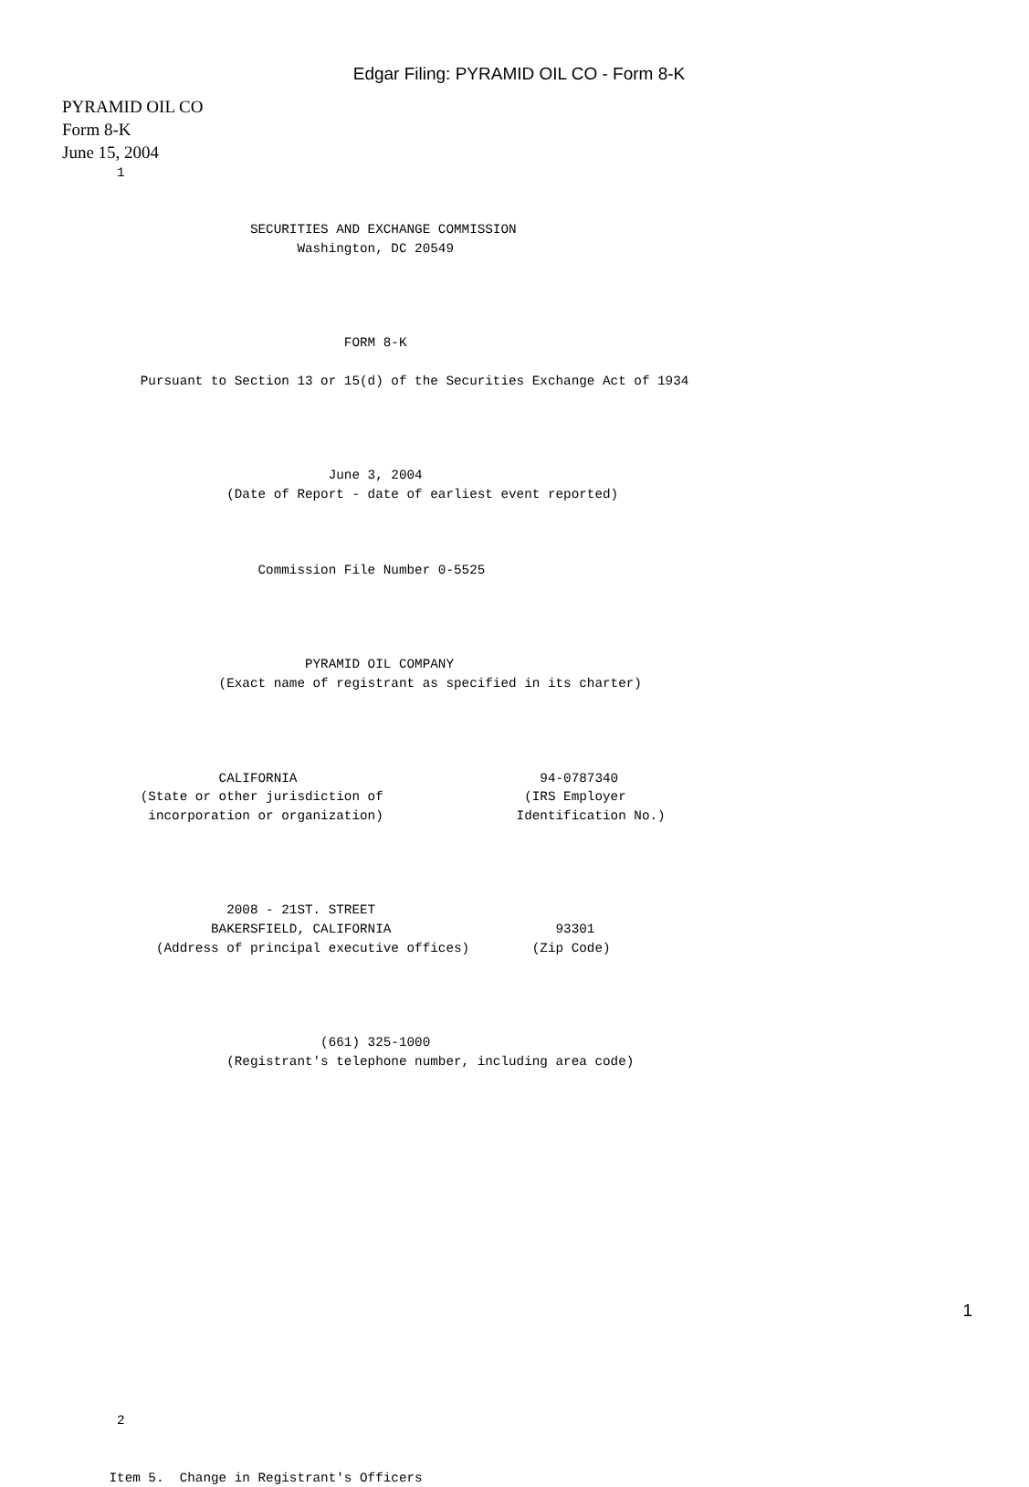Edgar Filing: PYRAMID OIL CO - Form 8-K
PYRAMID OIL CO
Form 8-K
June 15, 2004
       1


                        SECURITIES AND EXCHANGE COMMISSION
                              Washington, DC 20549




                                    FORM 8-K

          Pursuant to Section 13 or 15(d) of the Securities Exchange Act of 1934




                                  June 3, 2004
                     (Date of Report - date of earliest event reported)



                         Commission File Number 0-5525




                               PYRAMID OIL COMPANY
                    (Exact name of registrant as specified in its charter)




                    CALIFORNIA                               94-0787340
          (State or other jurisdiction of                  (IRS Employer
           incorporation or organization)                 Identification No.)




                     2008 - 21ST. STREET
                   BAKERSFIELD, CALIFORNIA                     93301
            (Address of principal executive offices)        (Zip Code)




                                 (661) 325-1000
                     (Registrant's telephone number, including area code)


















       2


      Item 5.  Change in Registrant's Officers
1